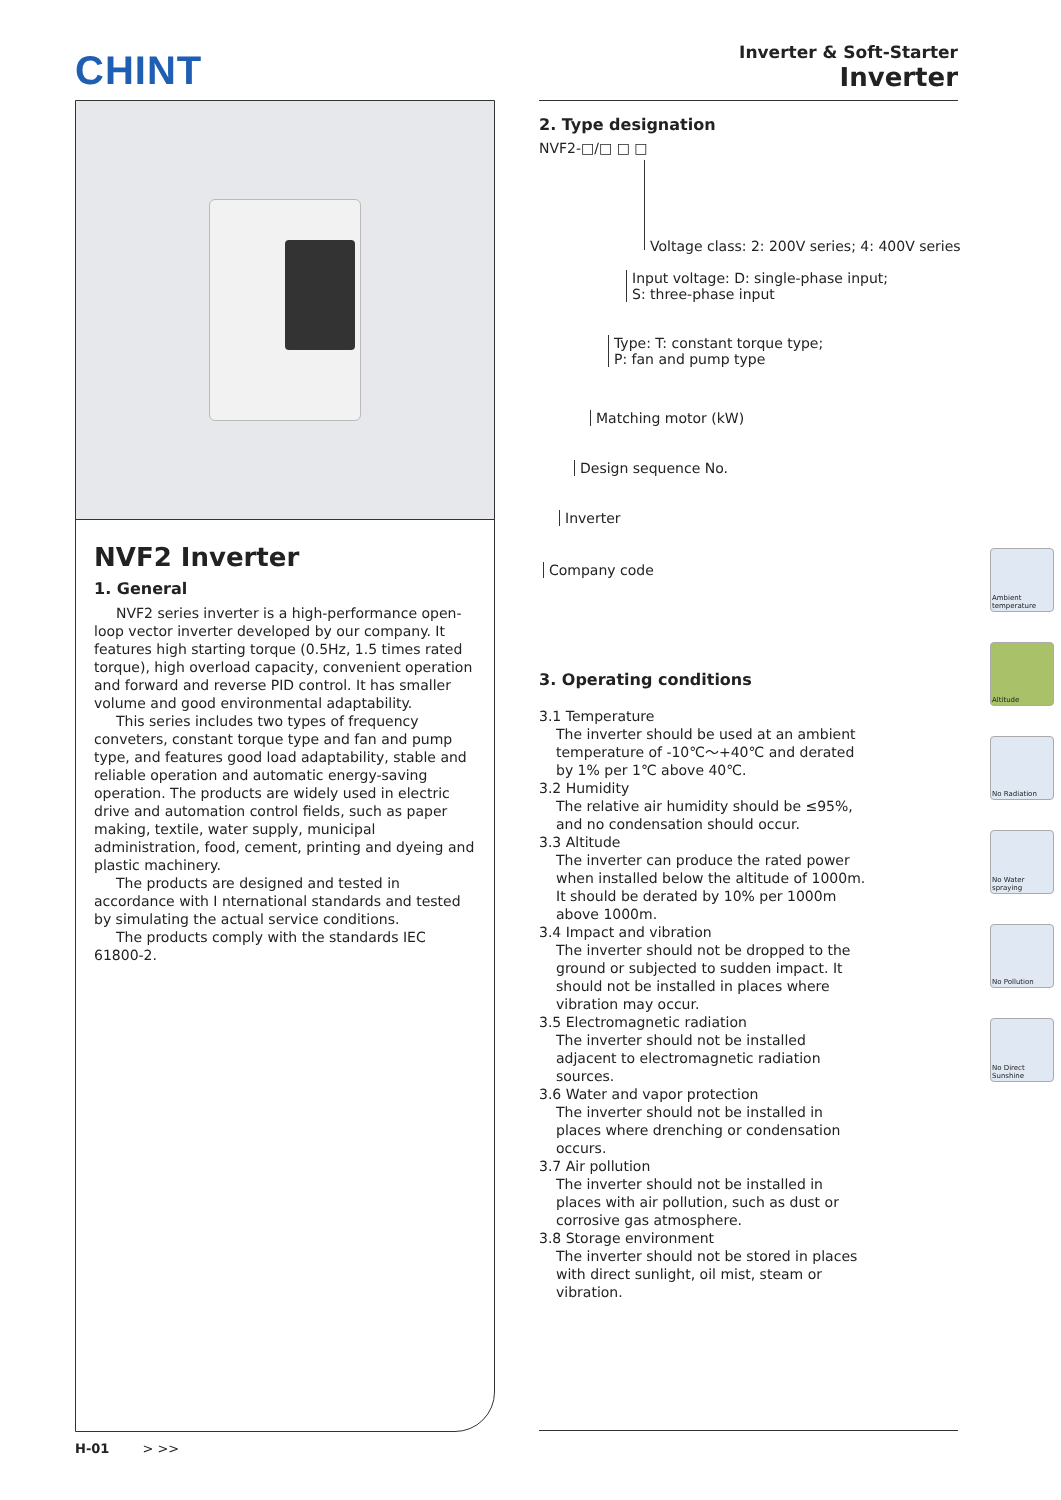CHINT
Inverter & Soft-Starter
Inverter
NVF2 Inverter
1. General
NVF2 series inverter is a high-performance open-loop vector inverter developed by our company. It features high starting torque (0.5Hz, 1.5 times rated torque), high overload capacity, convenient operation and forward and reverse PID control. It has smaller volume and good environmental adaptability.
This series includes two types of frequency conveters, constant torque type and fan and pump type, and features good load adaptability, stable and reliable operation and automatic energy-saving operation. The products are widely used in electric drive and automation control fields, such as paper making, textile, water supply, municipal administration, food, cement, printing and dyeing and plastic machinery.
The products are designed and tested in accordance with I nternational standards and tested by simulating the actual service conditions.
The products comply with the standards IEC 61800-2.
2. Type designation
NVF2-□/□ □ □
Voltage class: 2: 200V series; 4: 400V series
Input voltage: D: single-phase input;
S: three-phase input
Type: T: constant torque type;
P: fan and pump type
Matching motor (kW)
Design sequence No.
Inverter
Company code
3. Operating conditions
3.1 Temperature
The inverter should be used at an ambient temperature of -10℃～+40℃ and derated by 1% per 1℃ above 40℃.
3.2 Humidity
The relative air humidity should be ≤95%, and no condensation should occur.
3.3 Altitude
The inverter can produce the rated power when installed below the altitude of 1000m. It should be derated by 10% per 1000m above 1000m.
3.4 Impact and vibration
The inverter should not be dropped to the ground or subjected to sudden impact. It should not be installed in places where vibration may occur.
3.5 Electromagnetic radiation
The inverter should not be installed adjacent to electromagnetic radiation sources.
3.6 Water and vapor protection
The inverter should not be installed in places where drenching or condensation occurs.
3.7 Air pollution
The inverter should not be installed in places with air pollution, such as dust or corrosive gas atmosphere.
3.8 Storage environment
The inverter should not be stored in places with direct sunlight, oil mist, steam or vibration.
Ambient temperature
Altitude
No Radiation
No Water spraying
No Pollution
No Direct Sunshine
H-01 > >>